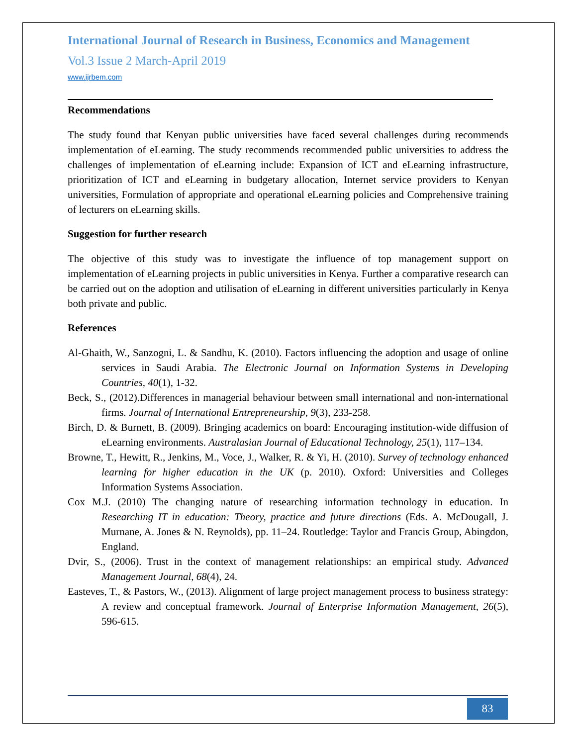International Journal of Research in Business, Economics and Management
Vol.3 Issue 2 March-April 2019
www.ijrbem.com
Recommendations
The study found that Kenyan public universities have faced several challenges during recommends implementation of eLearning. The study recommends recommended public universities to address the challenges of implementation of eLearning include: Expansion of ICT and eLearning infrastructure, prioritization of ICT and eLearning in budgetary allocation, Internet service providers to Kenyan universities, Formulation of appropriate and operational eLearning policies and Comprehensive training of lecturers on eLearning skills.
Suggestion for further research
The objective of this study was to investigate the influence of top management support on implementation of eLearning projects in public universities in Kenya. Further a comparative research can be carried out on the adoption and utilisation of eLearning in different universities particularly in Kenya both private and public.
References
Al-Ghaith, W., Sanzogni, L. & Sandhu, K. (2010). Factors influencing the adoption and usage of online services in Saudi Arabia. The Electronic Journal on Information Systems in Developing Countries, 40(1), 1-32.
Beck, S., (2012).Differences in managerial behaviour between small international and non-international firms. Journal of International Entrepreneurship, 9(3), 233-258.
Birch, D. & Burnett, B. (2009). Bringing academics on board: Encouraging institution-wide diffusion of eLearning environments. Australasian Journal of Educational Technology, 25(1), 117–134.
Browne, T., Hewitt, R., Jenkins, M., Voce, J., Walker, R. & Yi, H. (2010). Survey of technology enhanced learning for higher education in the UK (p. 2010). Oxford: Universities and Colleges Information Systems Association.
Cox M.J. (2010) The changing nature of researching information technology in education. In Researching IT in education: Theory, practice and future directions (Eds. A. McDougall, J. Murnane, A. Jones & N. Reynolds), pp. 11–24. Routledge: Taylor and Francis Group, Abingdon, England.
Dvir, S., (2006). Trust in the context of management relationships: an empirical study. Advanced Management Journal, 68(4), 24.
Easteves, T., & Pastors, W., (2013). Alignment of large project management process to business strategy: A review and conceptual framework. Journal of Enterprise Information Management, 26(5), 596-615.
83